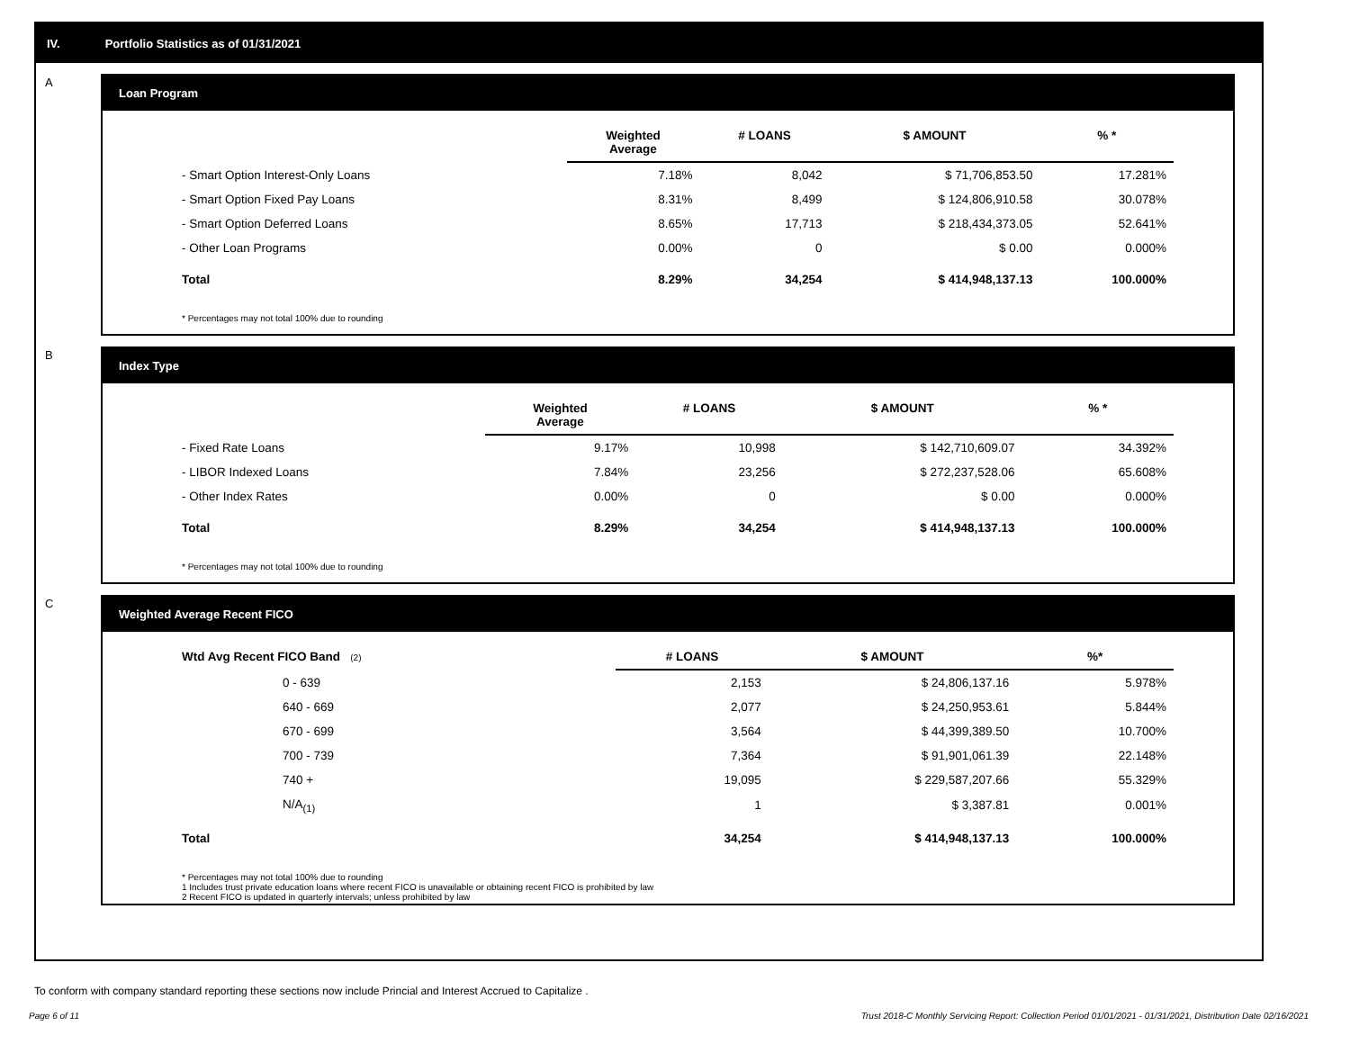IV. Portfolio Statistics as of 01/31/2021
A
Loan Program
| | Weighted Average | # LOANS | $ AMOUNT | % * |
| --- | --- | --- | --- | --- |
| - Smart Option Interest-Only Loans | 7.18% | 8,042 | $ 71,706,853.50 | 17.281% |
| - Smart Option Fixed Pay Loans | 8.31% | 8,499 | $ 124,806,910.58 | 30.078% |
| - Smart Option Deferred Loans | 8.65% | 17,713 | $ 218,434,373.05 | 52.641% |
| - Other Loan Programs | 0.00% | 0 | $ 0.00 | 0.000% |
| Total | 8.29% | 34,254 | $ 414,948,137.13 | 100.000% |
* Percentages may not total 100% due to rounding
B
Index Type
| | Weighted Average | # LOANS | $ AMOUNT | % * |
| --- | --- | --- | --- | --- |
| - Fixed Rate Loans | 9.17% | 10,998 | $ 142,710,609.07 | 34.392% |
| - LIBOR Indexed Loans | 7.84% | 23,256 | $ 272,237,528.06 | 65.608% |
| - Other Index Rates | 0.00% | 0 | $ 0.00 | 0.000% |
| Total | 8.29% | 34,254 | $ 414,948,137.13 | 100.000% |
* Percentages may not total 100% due to rounding
C
Weighted Average Recent FICO
| Wtd Avg Recent FICO Band (2) | # LOANS | $ AMOUNT | %* |
| --- | --- | --- | --- |
| 0 - 639 | 2,153 | $ 24,806,137.16 | 5.978% |
| 640 - 669 | 2,077 | $ 24,250,953.61 | 5.844% |
| 670 - 699 | 3,564 | $ 44,399,389.50 | 10.700% |
| 700 - 739 | 7,364 | $ 91,901,061.39 | 22.148% |
| 740 + | 19,095 | $ 229,587,207.66 | 55.329% |
| N/A<sub>(1)</sub> | 1 | $ 3,387.81 | 0.001% |
| Total | 34,254 | $ 414,948,137.13 | 100.000% |
* Percentages may not total 100% due to rounding
1 Includes trust private education loans where recent FICO is unavailable or obtaining recent FICO is prohibited by law
2 Recent FICO is updated in quarterly intervals; unless prohibited by law
To conform with company standard reporting these sections now include Princial and Interest Accrued to Capitalize .
Page 6 of 11 Trust 2018-C Monthly Servicing Report: Collection Period 01/01/2021 - 01/31/2021, Distribution Date 02/16/2021